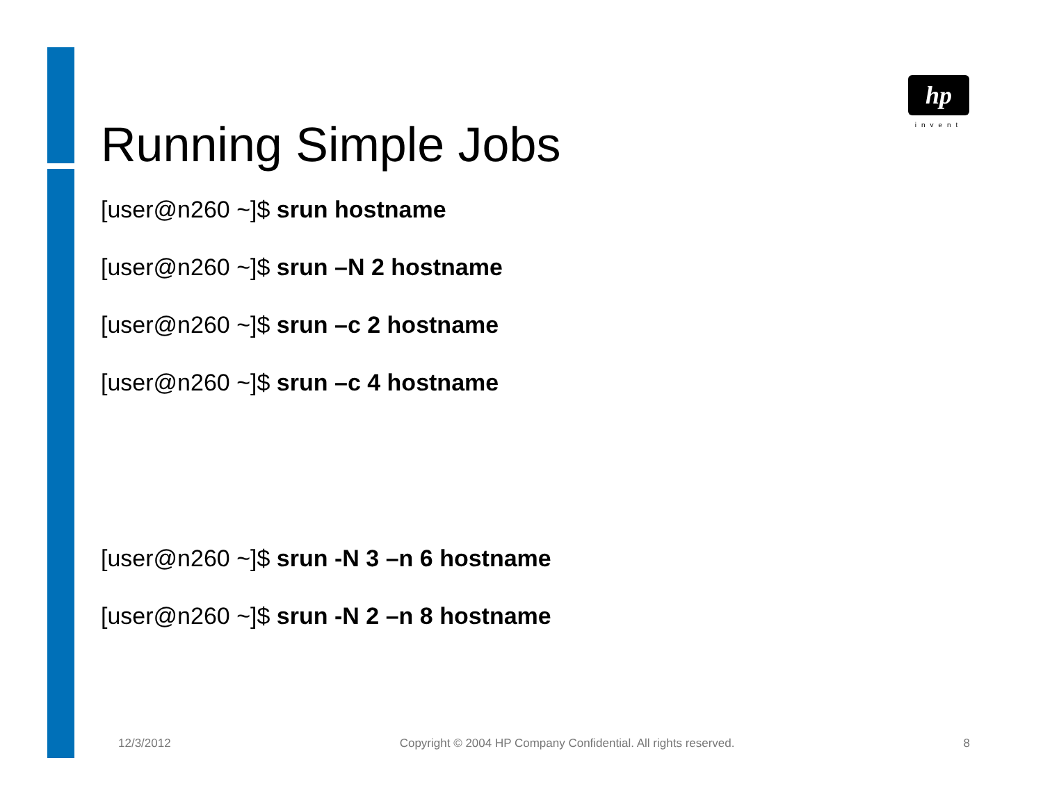hp
invent
Running Simple Jobs
[user@n260 ~]$ srun hostname
[user@n260 ~]$ srun –N 2 hostname
[user@n260 ~]$ srun –c 2 hostname
[user@n260 ~]$ srun –c 4 hostname
[user@n260 ~]$ srun -N 3 –n 6 hostname
[user@n260 ~]$ srun -N 2 –n 8 hostname
12/3/2012 Copyright © 2004 HP Company Confidential. All rights reserved. 8